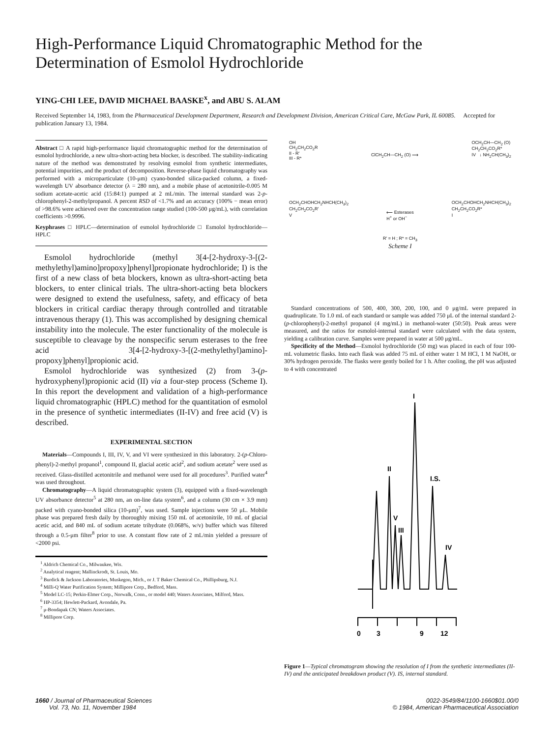High-Performance Liquid Chromatographic Method for the Determination of Esmolol Hydrochloride
YING-CHI LEE, DAVID MICHAEL BAASKE<sup>x</sup>, and ABU S. ALAM
Received September 14, 1983, from the Pharmaceutical Development Department, Research and Development Division, American Critical Care, McGaw Park, IL 60085. Accepted for publication January 13, 1984.
Abstract □ A rapid high-performance liquid chromatographic method for the determination of esmolol hydrochloride, a new ultra-short-acting beta blocker, is described. The stability-indicating nature of the method was demonstrated by resolving esmolol from synthetic intermediates, potential impurities, and the product of decomposition. Reverse-phase liquid chromatography was performed with a microparticulate (10-μm) cyano-bonded silica-packed column, a fixed-wavelength UV absorbance detector (λ = 280 nm), and a mobile phase of acetonitrile-0.005 M sodium acetate-acetic acid (15:84:1) pumped at 2 mL/min. The internal standard was 2-p-chlorophenyl-2-methylpropanol. A percent RSD of <1.7% and an accuracy (100% − mean error) of >98.6% were achieved over the concentration range studied (100-500 μg/mL), with correlation coefficients >0.9996.
Keyphrases □ HPLC—determination of esmolol hydrochloride □ Esmolol hydrochloride—HPLC
Esmolol hydrochloride (methyl 3[4-[2-hydroxy-3-[(2-methylethyl)amino]propoxy]phenyl]propionate hydrochloride; I) is the first of a new class of beta blockers, known as ultra-short-acting beta blockers, to enter clinical trials. The ultra-short-acting beta blockers were designed to extend the usefulness, safety, and efficacy of beta blockers in critical cardiac therapy through controlled and titratable intravenous therapy (1). This was accomplished by designing chemical instability into the molecule. The ester functionality of the molecule is susceptible to cleavage by the nonspecific serum esterases to the free acid 3[4-[2-hydroxy-3-[(2-methylethyl)amino]-propoxy]phenyl]propionic acid.
Esmolol hydrochloride was synthesized (2) from 3-(p-hydroxyphenyl)propionic acid (II) via a four-step process (Scheme I). In this report the development and validation of a high-performance liquid chromatographic (HPLC) method for the quantitation of esmolol in the presence of synthetic intermediates (II-IV) and free acid (V) is described.
EXPERIMENTAL SECTION
Materials—Compounds I, III, IV, V, and VI were synthesized in this laboratory. 2-(p-Chloro-phenyl)-2-methyl propanol<sup>1</sup>, compound II, glacial acetic acid<sup>2</sup>, and sodium acetate<sup>2</sup> were used as received. Glass-distilled acetonitrile and methanol were used for all procedures<sup>3</sup>. Purified water<sup>4</sup> was used throughout.
Chromatography—A liquid chromatographic system (3), equipped with a fixed-wavelength UV absorbance detector<sup>5</sup> at 280 nm, an on-line data system<sup>6</sup>, and a column (30 cm × 3.9 mm) packed with cyano-bonded silica (10-μm)<sup>7</sup>, was used. Sample injections were 50 μL. Mobile phase was prepared fresh daily by thoroughly mixing 150 mL of acetonitrile, 10 mL of glacial acetic acid, and 840 mL of sodium acetate trihydrate (0.068%, w/v) buffer which was filtered through a 0.5-μm filter<sup>8</sup> prior to use. A constant flow rate of 2 mL/min yielded a pressure of <2000 psi.
<sup>1</sup> Aldrich Chemical Co., Milwaukee, Wis.
<sup>2</sup> Analytical reagent; Mallinckrodt, St. Louis, Mo.
<sup>3</sup> Burdick & Jackson Laboratories, Muskegon, Mich., or J. T Baker Chemical Co., Phillipsburg, N.J.
<sup>4</sup> Milli-Q Water Purification System; Millipore Corp., Bedford, Mass.
<sup>5</sup> Model LC-15; Perkin-Elmer Corp., Norwalk, Conn., or model 440; Waters Associates, Milford, Mass.
<sup>6</sup> HP-3354; Hewlett-Packard, Avondale, Pa.
<sup>7</sup> μ-Bondapak CN; Waters Associates.
<sup>8</sup> Millipore Corp.
OH
CH<sub>2</sub>CH<sub>2</sub>CO<sub>2</sub>R
II - R′
III - R* ClCH<sub>2</sub>CH—CH<sub>2</sub> (O) ⟶ OCH<sub>2</sub>CH—CH<sub>2</sub> (O)
CH<sub>2</sub>CH<sub>2</sub>CO<sub>2</sub>R*
IV ↓ NH<sub>2</sub>CH(CH<sub>3</sub>)<sub>2</sub>
OCH<sub>2</sub>CHOHCH<sub>2</sub>NHCH(CH<sub>3</sub>)<sub>2</sub>
CH<sub>2</sub>CH<sub>2</sub>CO<sub>2</sub>R′
V ⟵ Esterases
H<sup>+</sup> or OH<sup>−</sup> OCH<sub>2</sub>CHOHCH<sub>2</sub>NHCH(CH<sub>3</sub>)<sub>2</sub>
CH<sub>2</sub>CH<sub>2</sub>CO<sub>2</sub>R*
I
R′ = H ; R* = CH<sub>3</sub>
Scheme I
Standard concentrations of 500, 400, 300, 200, 100, and 0 μg/mL were prepared in quadruplicate. To 1.0 mL of each standard or sample was added 750 μL of the internal standard 2-(p-chlorophenyl)-2-methyl propanol (4 mg/mL) in methanol-water (50:50). Peak areas were measured, and the ratios for esmolol-internal standard were calculated with the data system, yielding a calibration curve. Samples were prepared in water at 500 μg/mL.
Specificity of the Method—Esmolol hydrochloride (50 mg) was placed in each of four 100-mL volumetric flasks. Into each flask was added 75 mL of either water 1 M HCl, 1 M NaOH, or 30% hydrogen peroxide. The flasks were gently boiled for 1 h. After cooling, the pH was adjusted to 4 with concentrated
I
I.S.
II
V
III
IV
0
3
9
12
Figure 1—Typical chromatogram showing the resolution of I from the synthetic intermediates (II-IV) and the anticipated breakdown product (V). IS, internal standard.
1660 / Journal of Pharmaceutical Sciences
Vol. 73, No. 11, November 1984
0022-3549/84/1100-1660$01.00/0
© 1984, American Pharmaceutical Association